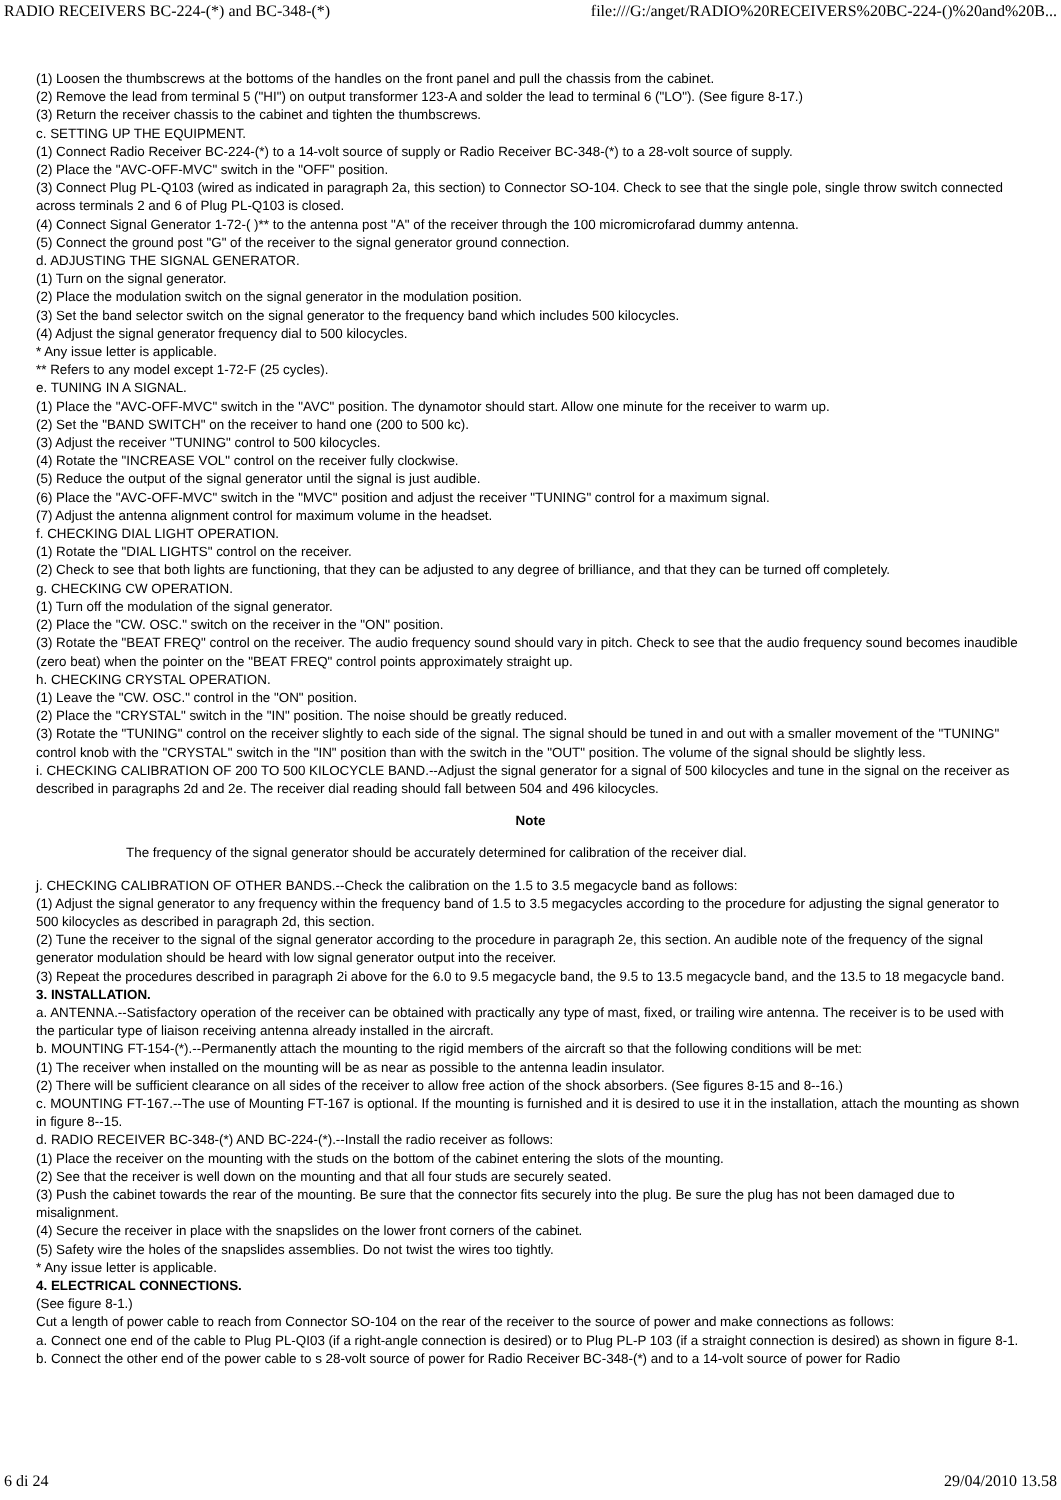RADIO RECEIVERS BC-224-(*) and BC-348-(*) file:///G:/anget/RADIO%20RECEIVERS%20BC-224-()%20and%20B...
(1) Loosen the thumbscrews at the bottoms of the handles on the front panel and pull the chassis from the cabinet.
(2) Remove the lead from terminal 5 ("HI") on output transformer 123-A and solder the lead to terminal 6 ("LO"). (See figure 8-17.)
(3) Return the receiver chassis to the cabinet and tighten the thumbscrews.
c. SETTING UP THE EQUIPMENT.
(1) Connect Radio Receiver BC-224-(*) to a 14-volt source of supply or Radio Receiver BC-348-(*) to a 28-volt source of supply.
(2) Place the "AVC-OFF-MVC" switch in the "OFF" position.
(3) Connect Plug PL-Q103 (wired as indicated in paragraph 2a, this section) to Connector SO-104. Check to see that the single pole, single throw switch connected across terminals 2 and 6 of Plug PL-Q103 is closed.
(4) Connect Signal Generator 1-72-( )** to the antenna post "A" of the receiver through the 100 micromicrofarad dummy antenna.
(5) Connect the ground post "G" of the receiver to the signal generator ground connection.
d. ADJUSTING THE SIGNAL GENERATOR.
(1) Turn on the signal generator.
(2) Place the modulation switch on the signal generator in the modulation position.
(3) Set the band selector switch on the signal generator to the frequency band which includes 500 kilocycles.
(4) Adjust the signal generator frequency dial to 500 kilocycles.
* Any issue letter is applicable.
** Refers to any model except 1-72-F (25 cycles).
e. TUNING IN A SIGNAL.
(1) Place the "AVC-OFF-MVC" switch in the "AVC" position. The dynamotor should start. Allow one minute for the receiver to warm up.
(2) Set the "BAND SWITCH" on the receiver to hand one (200 to 500 kc).
(3) Adjust the receiver "TUNING" control to 500 kilocycles.
(4) Rotate the "INCREASE VOL" control on the receiver fully clockwise.
(5) Reduce the output of the signal generator until the signal is just audible.
(6) Place the "AVC-OFF-MVC" switch in the "MVC" position and adjust the receiver "TUNING" control for a maximum signal.
(7) Adjust the antenna alignment control for maximum volume in the headset.
f. CHECKING DIAL LIGHT OPERATION.
(1) Rotate the "DIAL LIGHTS" control on the receiver.
(2) Check to see that both lights are functioning, that they can be adjusted to any degree of brilliance, and that they can be turned off completely.
g. CHECKING CW OPERATION.
(1) Turn off the modulation of the signal generator.
(2) Place the "CW. OSC." switch on the receiver in the "ON" position.
(3) Rotate the "BEAT FREQ" control on the receiver. The audio frequency sound should vary in pitch. Check to see that the audio frequency sound becomes inaudible (zero beat) when the pointer on the "BEAT FREQ" control points approximately straight up.
h. CHECKING CRYSTAL OPERATION.
(1) Leave the "CW. OSC." control in the "ON" position.
(2) Place the "CRYSTAL" switch in the "IN" position. The noise should be greatly reduced.
(3) Rotate the "TUNING" control on the receiver slightly to each side of the signal. The signal should be tuned in and out with a smaller movement of the "TUNING" control knob with the "CRYSTAL" switch in the "IN" position than with the switch in the "OUT" position. The volume of the signal should be slightly less.
i. CHECKING CALIBRATION OF 200 TO 500 KILOCYCLE BAND.--Adjust the signal generator for a signal of 500 kilocycles and tune in the signal on the receiver as described in paragraphs 2d and 2e. The receiver dial reading should fall between 504 and 496 kilocycles.
Note
The frequency of the signal generator should be accurately determined for calibration of the receiver dial.
j. CHECKING CALIBRATION OF OTHER BANDS.--Check the calibration on the 1.5 to 3.5 megacycle band as follows:
(1) Adjust the signal generator to any frequency within the frequency band of 1.5 to 3.5 megacycles according to the procedure for adjusting the signal generator to 500 kilocycles as described in paragraph 2d, this section.
(2) Tune the receiver to the signal of the signal generator according to the procedure in paragraph 2e, this section. An audible note of the frequency of the signal generator modulation should be heard with low signal generator output into the receiver.
(3) Repeat the procedures described in paragraph 2i above for the 6.0 to 9.5 megacycle band, the 9.5 to 13.5 megacycle band, and the 13.5 to 18 megacycle band.
3. INSTALLATION.
a. ANTENNA.--Satisfactory operation of the receiver can be obtained with practically any type of mast, fixed, or trailing wire antenna. The receiver is to be used with the particular type of liaison receiving antenna already installed in the aircraft.
b. MOUNTING FT-154-(*).--Permanently attach the mounting to the rigid members of the aircraft so that the following conditions will be met:
(1) The receiver when installed on the mounting will be as near as possible to the antenna leadin insulator.
(2) There will be sufficient clearance on all sides of the receiver to allow free action of the shock absorbers. (See figures 8-15 and 8--16.)
c. MOUNTING FT-167.--The use of Mounting FT-167 is optional. If the mounting is furnished and it is desired to use it in the installation, attach the mounting as shown in figure 8--15.
d. RADIO RECEIVER BC-348-(*) AND BC-224-(*).--Install the radio receiver as follows:
(1) Place the receiver on the mounting with the studs on the bottom of the cabinet entering the slots of the mounting.
(2) See that the receiver is well down on the mounting and that all four studs are securely seated.
(3) Push the cabinet towards the rear of the mounting. Be sure that the connector fits securely into the plug. Be sure the plug has not been damaged due to misalignment.
(4) Secure the receiver in place with the snapslides on the lower front corners of the cabinet.
(5) Safety wire the holes of the snapslides assemblies. Do not twist the wires too tightly.
* Any issue letter is applicable.
4. ELECTRICAL CONNECTIONS.
(See figure 8-1.)
Cut a length of power cable to reach from Connector SO-104 on the rear of the receiver to the source of power and make connections as follows:
a. Connect one end of the cable to Plug PL-QI03 (if a right-angle connection is desired) or to Plug PL-P 103 (if a straight connection is desired) as shown in figure 8-1.
b. Connect the other end of the power cable to s 28-volt source of power for Radio Receiver BC-348-(*) and to a 14-volt source of power for Radio
6 di 24 29/04/2010 13.58